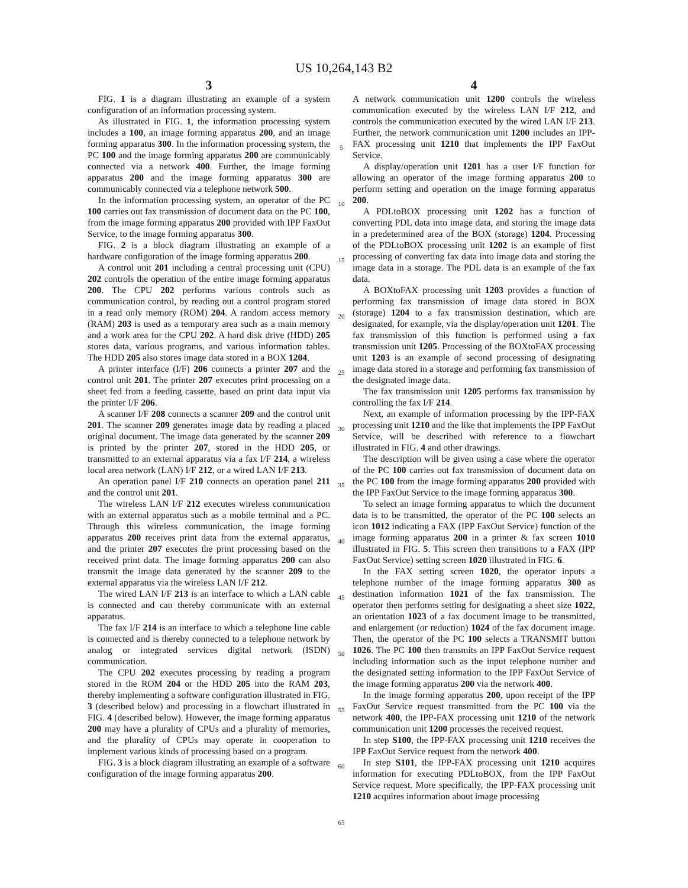US 10,264,143 B2
3
FIG. 1 is a diagram illustrating an example of a system configuration of an information processing system.
As illustrated in FIG. 1, the information processing system includes a 100, an image forming apparatus 200, and an image forming apparatus 300. In the information processing system, the PC 100 and the image forming apparatus 200 are communicably connected via a network 400. Further, the image forming apparatus 200 and the image forming apparatus 300 are communicably connected via a telephone network 500.
In the information processing system, an operator of the PC 100 carries out fax transmission of document data on the PC 100, from the image forming apparatus 200 provided with IPP FaxOut Service, to the image forming apparatus 300.
FIG. 2 is a block diagram illustrating an example of a hardware configuration of the image forming apparatus 200.
A control unit 201 including a central processing unit (CPU) 202 controls the operation of the entire image forming apparatus 200. The CPU 202 performs various controls such as communication control, by reading out a control program stored in a read only memory (ROM) 204. A random access memory (RAM) 203 is used as a temporary area such as a main memory and a work area for the CPU 202. A hard disk drive (HDD) 205 stores data, various programs, and various information tables. The HDD 205 also stores image data stored in a BOX 1204.
A printer interface (I/F) 206 connects a printer 207 and the control unit 201. The printer 207 executes print processing on a sheet fed from a feeding cassette, based on print data input via the printer I/F 206.
A scanner I/F 208 connects a scanner 209 and the control unit 201. The scanner 209 generates image data by reading a placed original document. The image data generated by the scanner 209 is printed by the printer 207, stored in the HDD 205, or transmitted to an external apparatus via a fax I/F 214, a wireless local area network (LAN) I/F 212, or a wired LAN I/F 213.
An operation panel I/F 210 connects an operation panel 211 and the control unit 201.
The wireless LAN I/F 212 executes wireless communication with an external apparatus such as a mobile terminal and a PC. Through this wireless communication, the image forming apparatus 200 receives print data from the external apparatus, and the printer 207 executes the print processing based on the received print data. The image forming apparatus 200 can also transmit the image data generated by the scanner 209 to the external apparatus via the wireless LAN I/F 212.
The wired LAN I/F 213 is an interface to which a LAN cable is connected and can thereby communicate with an external apparatus.
The fax I/F 214 is an interface to which a telephone line cable is connected and is thereby connected to a telephone network by analog or integrated services digital network (ISDN) communication.
The CPU 202 executes processing by reading a program stored in the ROM 204 or the HDD 205 into the RAM 203, thereby implementing a software configuration illustrated in FIG. 3 (described below) and processing in a flowchart illustrated in FIG. 4 (described below). However, the image forming apparatus 200 may have a plurality of CPUs and a plurality of memories, and the plurality of CPUs may operate in cooperation to implement various kinds of processing based on a program.
FIG. 3 is a block diagram illustrating an example of a software configuration of the image forming apparatus 200.
5
10
15
20
25
30
35
40
45
50
55
60
65
4
A network communication unit 1200 controls the wireless communication executed by the wireless LAN I/F 212, and controls the communication executed by the wired LAN I/F 213. Further, the network communication unit 1200 includes an IPP-FAX processing unit 1210 that implements the IPP FaxOut Service.
A display/operation unit 1201 has a user I/F function for allowing an operator of the image forming apparatus 200 to perform setting and operation on the image forming apparatus 200.
A PDLtoBOX processing unit 1202 has a function of converting PDL data into image data, and storing the image data in a predetermined area of the BOX (storage) 1204. Processing of the PDLtoBOX processing unit 1202 is an example of first processing of converting fax data into image data and storing the image data in a storage. The PDL data is an example of the fax data.
A BOXtoFAX processing unit 1203 provides a function of performing fax transmission of image data stored in BOX (storage) 1204 to a fax transmission destination, which are designated, for example, via the display/operation unit 1201. The fax transmission of this function is performed using a fax transmission unit 1205. Processing of the BOXtoFAX processing unit 1203 is an example of second processing of designating image data stored in a storage and performing fax transmission of the designated image data.
The fax transmission unit 1205 performs fax transmission by controlling the fax I/F 214.
Next, an example of information processing by the IPP-FAX processing unit 1210 and the like that implements the IPP FaxOut Service, will be described with reference to a flowchart illustrated in FIG. 4 and other drawings.
The description will be given using a case where the operator of the PC 100 carries out fax transmission of document data on the PC 100 from the image forming apparatus 200 provided with the IPP FaxOut Service to the image forming apparatus 300.
To select an image forming apparatus to which the document data is to be transmitted, the operator of the PC 100 selects an icon 1012 indicating a FAX (IPP FaxOut Service) function of the image forming apparatus 200 in a printer & fax screen 1010 illustrated in FIG. 5. This screen then transitions to a FAX (IPP FaxOut Service) setting screen 1020 illustrated in FIG. 6.
In the FAX setting screen 1020, the operator inputs a telephone number of the image forming apparatus 300 as destination information 1021 of the fax transmission. The operator then performs setting for designating a sheet size 1022, an orientation 1023 of a fax document image to be transmitted, and enlargement (or reduction) 1024 of the fax document image. Then, the operator of the PC 100 selects a TRANSMIT button 1026. The PC 100 then transmits an IPP FaxOut Service request including information such as the input telephone number and the designated setting information to the IPP FaxOut Service of the image forming apparatus 200 via the network 400.
In the image forming apparatus 200, upon receipt of the IPP FaxOut Service request transmitted from the PC 100 via the network 400, the IPP-FAX processing unit 1210 of the network communication unit 1200 processes the received request.
In step S100, the IPP-FAX processing unit 1210 receives the IPP FaxOut Service request from the network 400.
In step S101, the IPP-FAX processing unit 1210 acquires information for executing PDLtoBOX, from the IPP FaxOut Service request. More specifically, the IPP-FAX processing unit 1210 acquires information about image processing